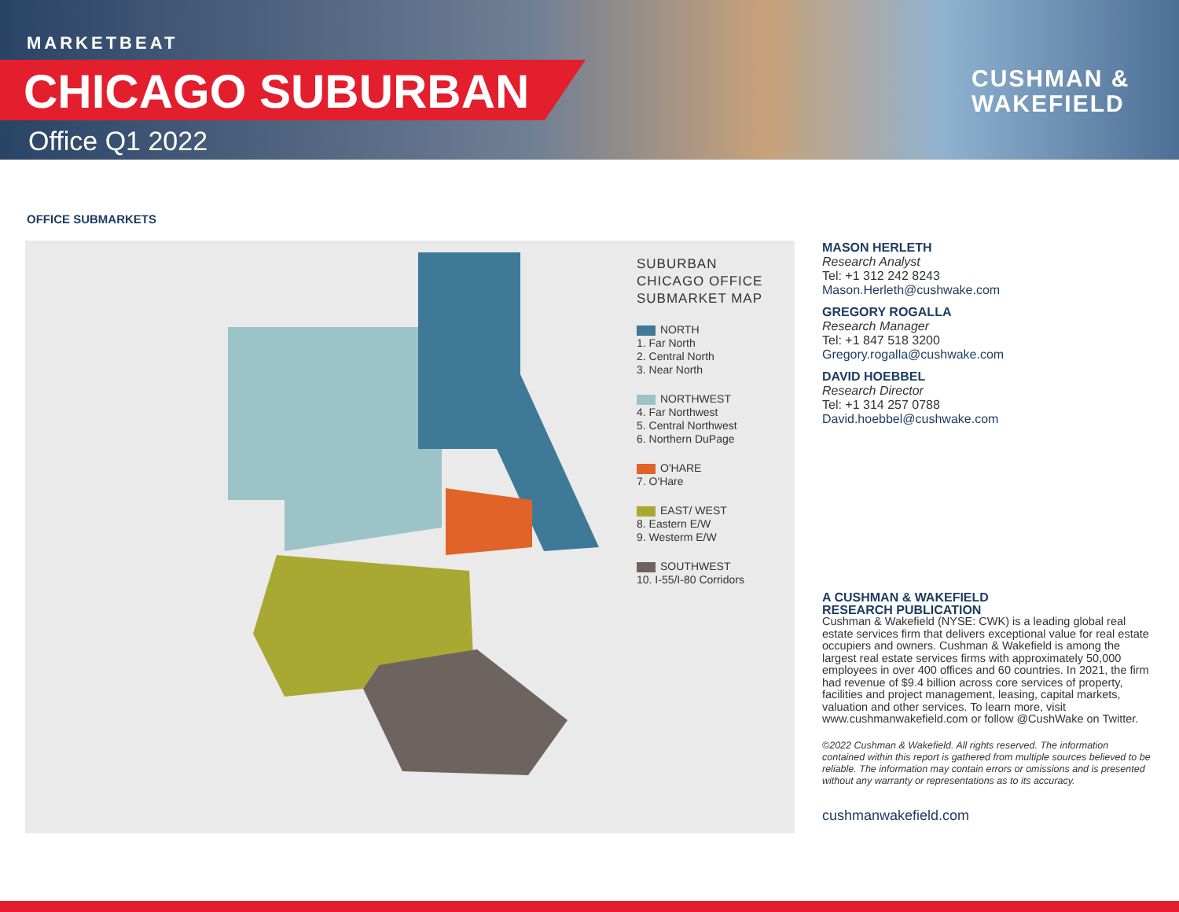MARKETBEAT
CHICAGO SUBURBAN
Office Q1 2022
CUSHMAN &
WAKEFIELD
OFFICE SUBMARKETS
SUBURBAN
CHICAGO OFFICE
SUBMARKET MAP
NORTH
1. Far North
2. Central North
3. Near North
NORTHWEST
4. Far Northwest
5. Central Northwest
6. Northern DuPage
O'HARE
7. O'Hare
EAST/ WEST
8. Eastern E/W
9. Westerm E/W
SOUTHWEST
10. I-55/I-80 Corridors
MASON HERLETH
Research Analyst
Tel: +1 312 242 8243
Mason.Herleth@cushwake.com
GREGORY ROGALLA
Research Manager
Tel: +1 847 518 3200
Gregory.rogalla@cushwake.com
DAVID HOEBBEL
Research Director
Tel: +1 314 257 0788
David.hoebbel@cushwake.com
A CUSHMAN & WAKEFIELD
RESEARCH PUBLICATION
Cushman & Wakefield (NYSE: CWK) is a leading global real estate services firm that delivers exceptional value for real estate occupiers and owners. Cushman & Wakefield is among the largest real estate services firms with approximately 50,000 employees in over 400 offices and 60 countries. In 2021, the firm had revenue of $9.4 billion across core services of property, facilities and project management, leasing, capital markets, valuation and other services. To learn more, visit www.cushmanwakefield.com or follow @CushWake on Twitter.
©2022 Cushman & Wakefield. All rights reserved. The information contained within this report is gathered from multiple sources believed to be reliable. The information may contain errors or omissions and is presented without any warranty or representations as to its accuracy.
cushmanwakefield.com